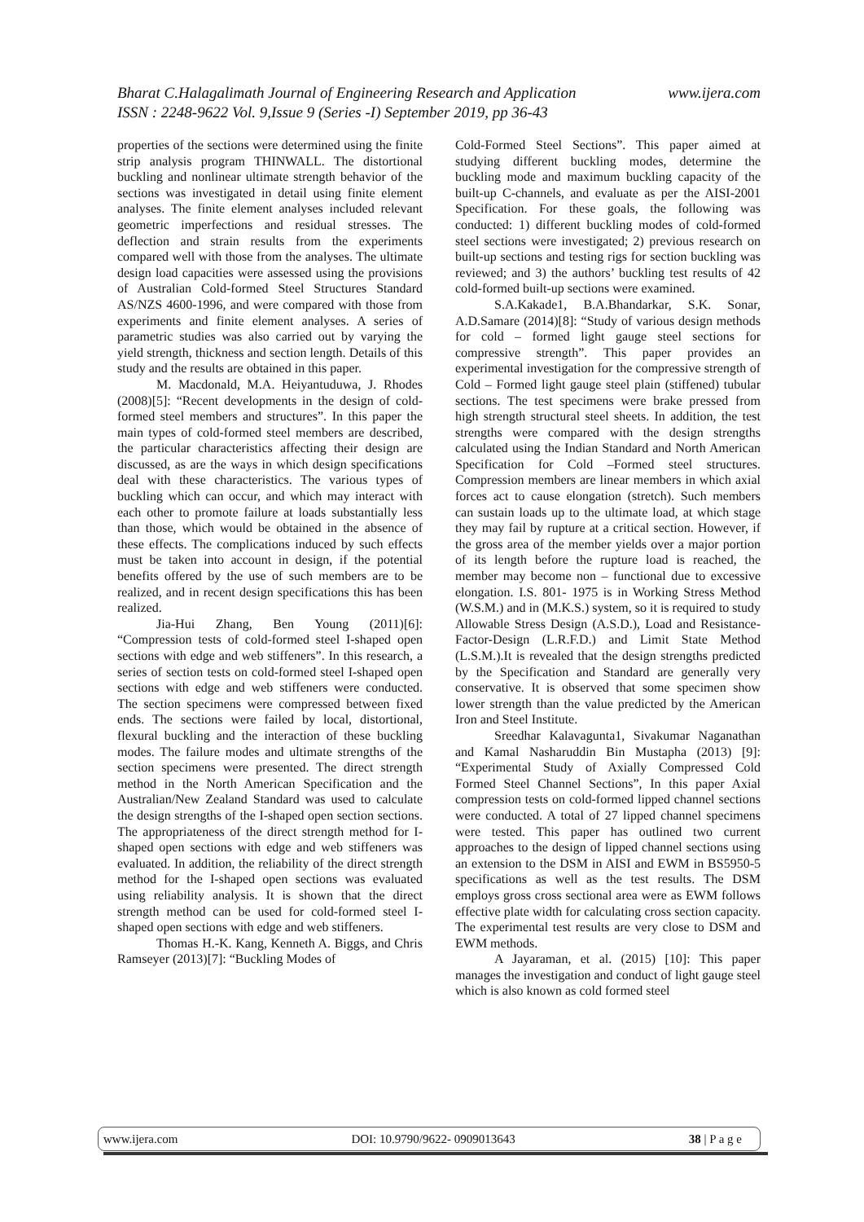www.ijera.com Bharat C.Halagalimath Journal of Engineering Research and Application
ISSN : 2248-9622 Vol. 9,Issue 9 (Series -I) September 2019, pp 36-43
properties of the sections were determined using the finite strip analysis program THINWALL. The distortional buckling and nonlinear ultimate strength behavior of the sections was investigated in detail using finite element analyses. The finite element analyses included relevant geometric imperfections and residual stresses. The deflection and strain results from the experiments compared well with those from the analyses. The ultimate design load capacities were assessed using the provisions of Australian Cold-formed Steel Structures Standard AS/NZS 4600-1996, and were compared with those from experiments and finite element analyses. A series of parametric studies was also carried out by varying the yield strength, thickness and section length. Details of this study and the results are obtained in this paper.
M. Macdonald, M.A. Heiyantuduwa, J. Rhodes (2008)[5]: “Recent developments in the design of cold-formed steel members and structures”. In this paper the main types of cold-formed steel members are described, the particular characteristics affecting their design are discussed, as are the ways in which design specifications deal with these characteristics. The various types of buckling which can occur, and which may interact with each other to promote failure at loads substantially less than those, which would be obtained in the absence of these effects. The complications induced by such effects must be taken into account in design, if the potential benefits offered by the use of such members are to be realized, and in recent design specifications this has been realized.
Jia-Hui Zhang, Ben Young (2011)[6]: “Compression tests of cold-formed steel I-shaped open sections with edge and web stiffeners”. In this research, a series of section tests on cold-formed steel I-shaped open sections with edge and web stiffeners were conducted. The section specimens were compressed between fixed ends. The sections were failed by local, distortional, flexural buckling and the interaction of these buckling modes. The failure modes and ultimate strengths of the section specimens were presented. The direct strength method in the North American Specification and the Australian/New Zealand Standard was used to calculate the design strengths of the I-shaped open section sections. The appropriateness of the direct strength method for I-shaped open sections with edge and web stiffeners was evaluated. In addition, the reliability of the direct strength method for the I-shaped open sections was evaluated using reliability analysis. It is shown that the direct strength method can be used for cold-formed steel I-shaped open sections with edge and web stiffeners.
Thomas H.-K. Kang, Kenneth A. Biggs, and Chris Ramseyer (2013)[7]: “Buckling Modes of
Cold-Formed Steel Sections”. This paper aimed at studying different buckling modes, determine the buckling mode and maximum buckling capacity of the built-up C-channels, and evaluate as per the AISI-2001 Specification. For these goals, the following was conducted: 1) different buckling modes of cold-formed steel sections were investigated; 2) previous research on built-up sections and testing rigs for section buckling was reviewed; and 3) the authors’ buckling test results of 42 cold-formed built-up sections were examined.
S.A.Kakade1, B.A.Bhandarkar, S.K. Sonar, A.D.Samare (2014)[8]: “Study of various design methods for cold – formed light gauge steel sections for compressive strength”. This paper provides an experimental investigation for the compressive strength of Cold – Formed light gauge steel plain (stiffened) tubular sections. The test specimens were brake pressed from high strength structural steel sheets. In addition, the test strengths were compared with the design strengths calculated using the Indian Standard and North American Specification for Cold –Formed steel structures. Compression members are linear members in which axial forces act to cause elongation (stretch). Such members can sustain loads up to the ultimate load, at which stage they may fail by rupture at a critical section. However, if the gross area of the member yields over a major portion of its length before the rupture load is reached, the member may become non – functional due to excessive elongation. I.S. 801- 1975 is in Working Stress Method (W.S.M.) and in (M.K.S.) system, so it is required to study Allowable Stress Design (A.S.D.), Load and Resistance-Factor-Design (L.R.F.D.) and Limit State Method (L.S.M.).It is revealed that the design strengths predicted by the Specification and Standard are generally very conservative. It is observed that some specimen show lower strength than the value predicted by the American Iron and Steel Institute.
Sreedhar Kalavagunta1, Sivakumar Naganathan and Kamal Nasharuddin Bin Mustapha (2013) [9]: “Experimental Study of Axially Compressed Cold Formed Steel Channel Sections”, In this paper Axial compression tests on cold-formed lipped channel sections were conducted. A total of 27 lipped channel specimens were tested. This paper has outlined two current approaches to the design of lipped channel sections using an extension to the DSM in AISI and EWM in BS5950-5 specifications as well as the test results. The DSM employs gross cross sectional area were as EWM follows effective plate width for calculating cross section capacity. The experimental test results are very close to DSM and EWM methods.
A Jayaraman, et al. (2015) [10]: This paper manages the investigation and conduct of light gauge steel which is also known as cold formed steel
www.ijera.com DOI: 10.9790/9622- 0909013643 38 | P a g e